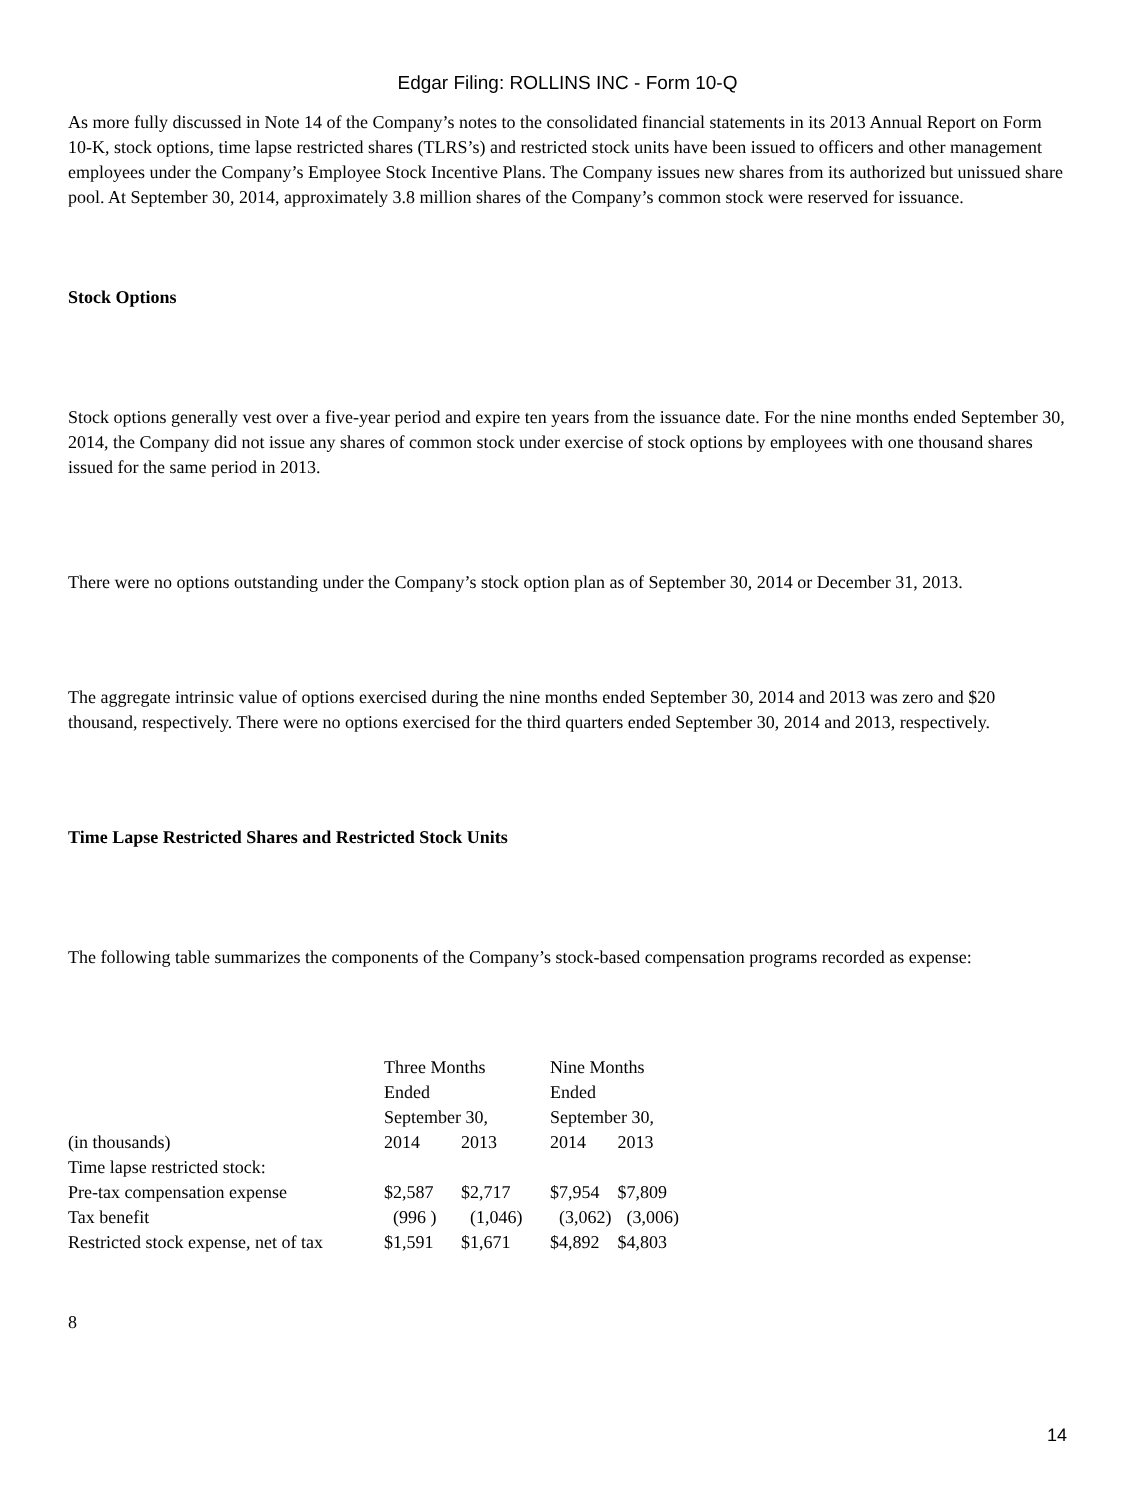Edgar Filing: ROLLINS INC - Form 10-Q
As more fully discussed in Note 14 of the Company’s notes to the consolidated financial statements in its 2013 Annual Report on Form 10-K, stock options, time lapse restricted shares (TLRS’s) and restricted stock units have been issued to officers and other management employees under the Company’s Employee Stock Incentive Plans. The Company issues new shares from its authorized but unissued share pool. At September 30, 2014, approximately 3.8 million shares of the Company’s common stock were reserved for issuance.
Stock Options
Stock options generally vest over a five-year period and expire ten years from the issuance date. For the nine months ended September 30, 2014, the Company did not issue any shares of common stock under exercise of stock options by employees with one thousand shares issued for the same period in 2013.
There were no options outstanding under the Company’s stock option plan as of September 30, 2014 or December 31, 2013.
The aggregate intrinsic value of options exercised during the nine months ended September 30, 2014 and 2013 was zero and $20 thousand, respectively. There were no options exercised for the third quarters ended September 30, 2014 and 2013, respectively.
Time Lapse Restricted Shares and Restricted Stock Units
The following table summarizes the components of the Company’s stock-based compensation programs recorded as expense:
| | Three Months Ended September 30, | | Nine Months Ended September 30, | |
| (in thousands) | 2014 | 2013 | 2014 | 2013 |
| Time lapse restricted stock: | | | | |
| Pre-tax compensation expense | $2,587 | $2,717 | $7,954 | $7,809 |
| Tax benefit | (996 ) | (1,046) | (3,062) | (3,006) |
| Restricted stock expense, net of tax | $1,591 | $1,671 | $4,892 | $4,803 |
8
14